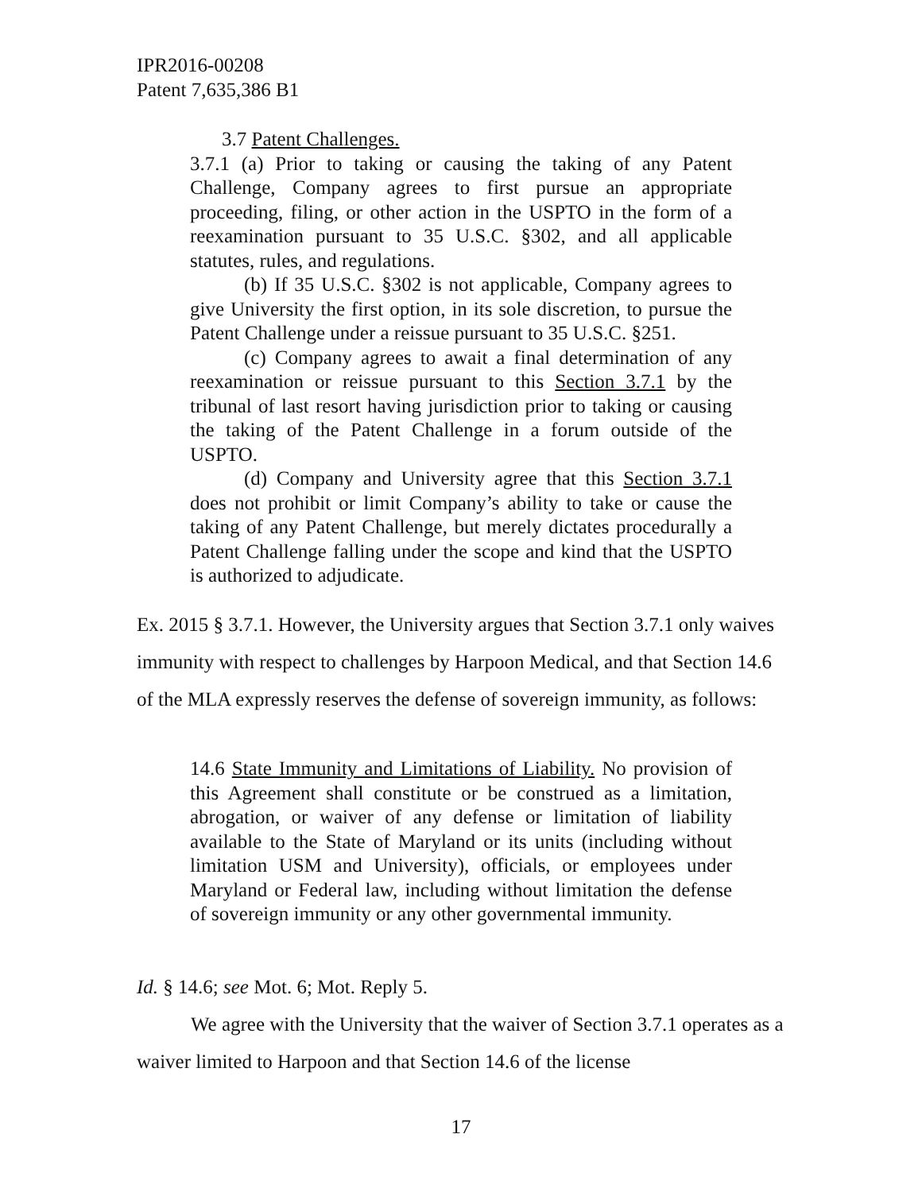IPR2016-00208
Patent 7,635,386 B1
3.7 Patent Challenges.
3.7.1 (a) Prior to taking or causing the taking of any Patent Challenge, Company agrees to first pursue an appropriate proceeding, filing, or other action in the USPTO in the form of a reexamination pursuant to 35 U.S.C. §302, and all applicable statutes, rules, and regulations.
(b) If 35 U.S.C. §302 is not applicable, Company agrees to give University the first option, in its sole discretion, to pursue the Patent Challenge under a reissue pursuant to 35 U.S.C. §251.
(c) Company agrees to await a final determination of any reexamination or reissue pursuant to this Section 3.7.1 by the tribunal of last resort having jurisdiction prior to taking or causing the taking of the Patent Challenge in a forum outside of the USPTO.
(d) Company and University agree that this Section 3.7.1 does not prohibit or limit Company’s ability to take or cause the taking of any Patent Challenge, but merely dictates procedurally a Patent Challenge falling under the scope and kind that the USPTO is authorized to adjudicate.
Ex. 2015 § 3.7.1. However, the University argues that Section 3.7.1 only waives immunity with respect to challenges by Harpoon Medical, and that Section 14.6 of the MLA expressly reserves the defense of sovereign immunity, as follows:
14.6 State Immunity and Limitations of Liability. No provision of this Agreement shall constitute or be construed as a limitation, abrogation, or waiver of any defense or limitation of liability available to the State of Maryland or its units (including without limitation USM and University), officials, or employees under Maryland or Federal law, including without limitation the defense of sovereign immunity or any other governmental immunity.
Id. § 14.6; see Mot. 6; Mot. Reply 5.
We agree with the University that the waiver of Section 3.7.1 operates as a waiver limited to Harpoon and that Section 14.6 of the license
17